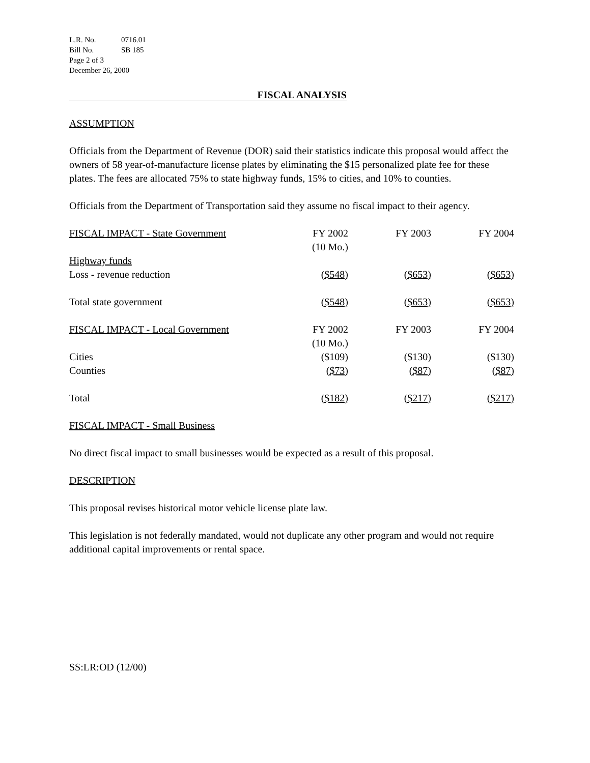L.R. No. 0716.01
Bill No. SB 185
Page 2 of 3
December 26, 2000
FISCAL ANALYSIS
ASSUMPTION
Officials from the Department of Revenue (DOR) said their statistics indicate this proposal would affect the owners of 58 year-of-manufacture license plates by eliminating the $15 personalized plate fee for these plates. The fees are allocated 75% to state highway funds, 15% to cities, and 10% to counties.
Officials from the Department of Transportation said they assume no fiscal impact to their agency.
| FISCAL IMPACT - State Government | FY 2002 (10 Mo.) | FY 2003 | FY 2004 |
| Highway funds | | | |
| Loss - revenue reduction | ($548) | ($653) | ($653) |
| Total state government | ($548) | ($653) | ($653) |
| FISCAL IMPACT - Local Government | FY 2002 (10 Mo.) | FY 2003 | FY 2004 |
| Cities | ($109) | ($130) | ($130) |
| Counties | ($73) | ($87) | ($87) |
| Total | ($182) | ($217) | ($217) |
FISCAL IMPACT - Small Business
No direct fiscal impact to small businesses would be expected as a result of this proposal.
DESCRIPTION
This proposal revises historical motor vehicle license plate law.
This legislation is not federally mandated, would not duplicate any other program and would not require additional capital improvements or rental space.
SS:LR:OD (12/00)